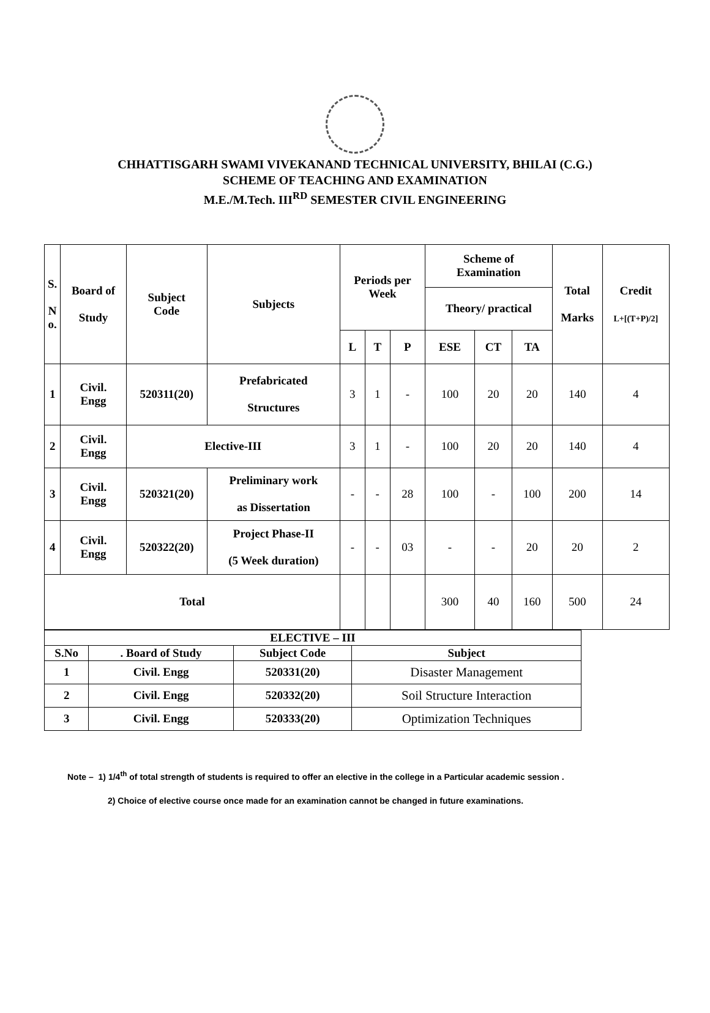CHHATTISGARH SWAMI VIVEKANAND TECHNICAL UNIVERSITY, BHILAI (C.G.)
SCHEME OF TEACHING AND EXAMINATION
M.E./M.Tech. III<sup>RD</sup> SEMESTER CIVIL ENGINEERING
| S. N o. | Board of Study | Subject Code | Subjects | Periods per Week | | | Scheme of Examination | | | Total Marks | Credit L+[(T+P)/2] |
| --- | --- | --- | --- | --- | --- | --- | --- | --- | --- | --- | --- |
| | | | | | | | Theory/ practical | | | | |
| | | | | L | T | P | ESE | CT | TA | | |
| 1 | Civil. Engg | 520311(20) | Prefabricated Structures | 3 | 1 | - | 100 | 20 | 20 | 140 | 4 |
| 2 | Civil. Engg | Elective-III | | 3 | 1 | - | 100 | 20 | 20 | 140 | 4 |
| 3 | Civil. Engg | 520321(20) | Preliminary work as Dissertation | - | - | 28 | 100 | - | 100 | 200 | 14 |
| 4 | Civil. Engg | 520322(20) | Project Phase-II (5 Week duration) | - | - | 03 | - | - | 20 | 20 | 2 |
| Total | | | | | | | 300 | 40 | 160 | 500 | 24 |
| ELECTIVE – III | | | |
| --- | --- | --- | --- |
| S.No | . Board of Study | Subject Code | Subject |
| 1 | Civil. Engg | 520331(20) | Disaster Management |
| 2 | Civil. Engg | 520332(20) | Soil Structure Interaction |
| 3 | Civil. Engg | 520333(20) | Optimization Techniques |
Note – 1) 1/4<sup>th</sup> of total strength of students is required to offer an elective in the college in a Particular academic session .
2) Choice of elective course once made for an examination cannot be changed in future examinations.